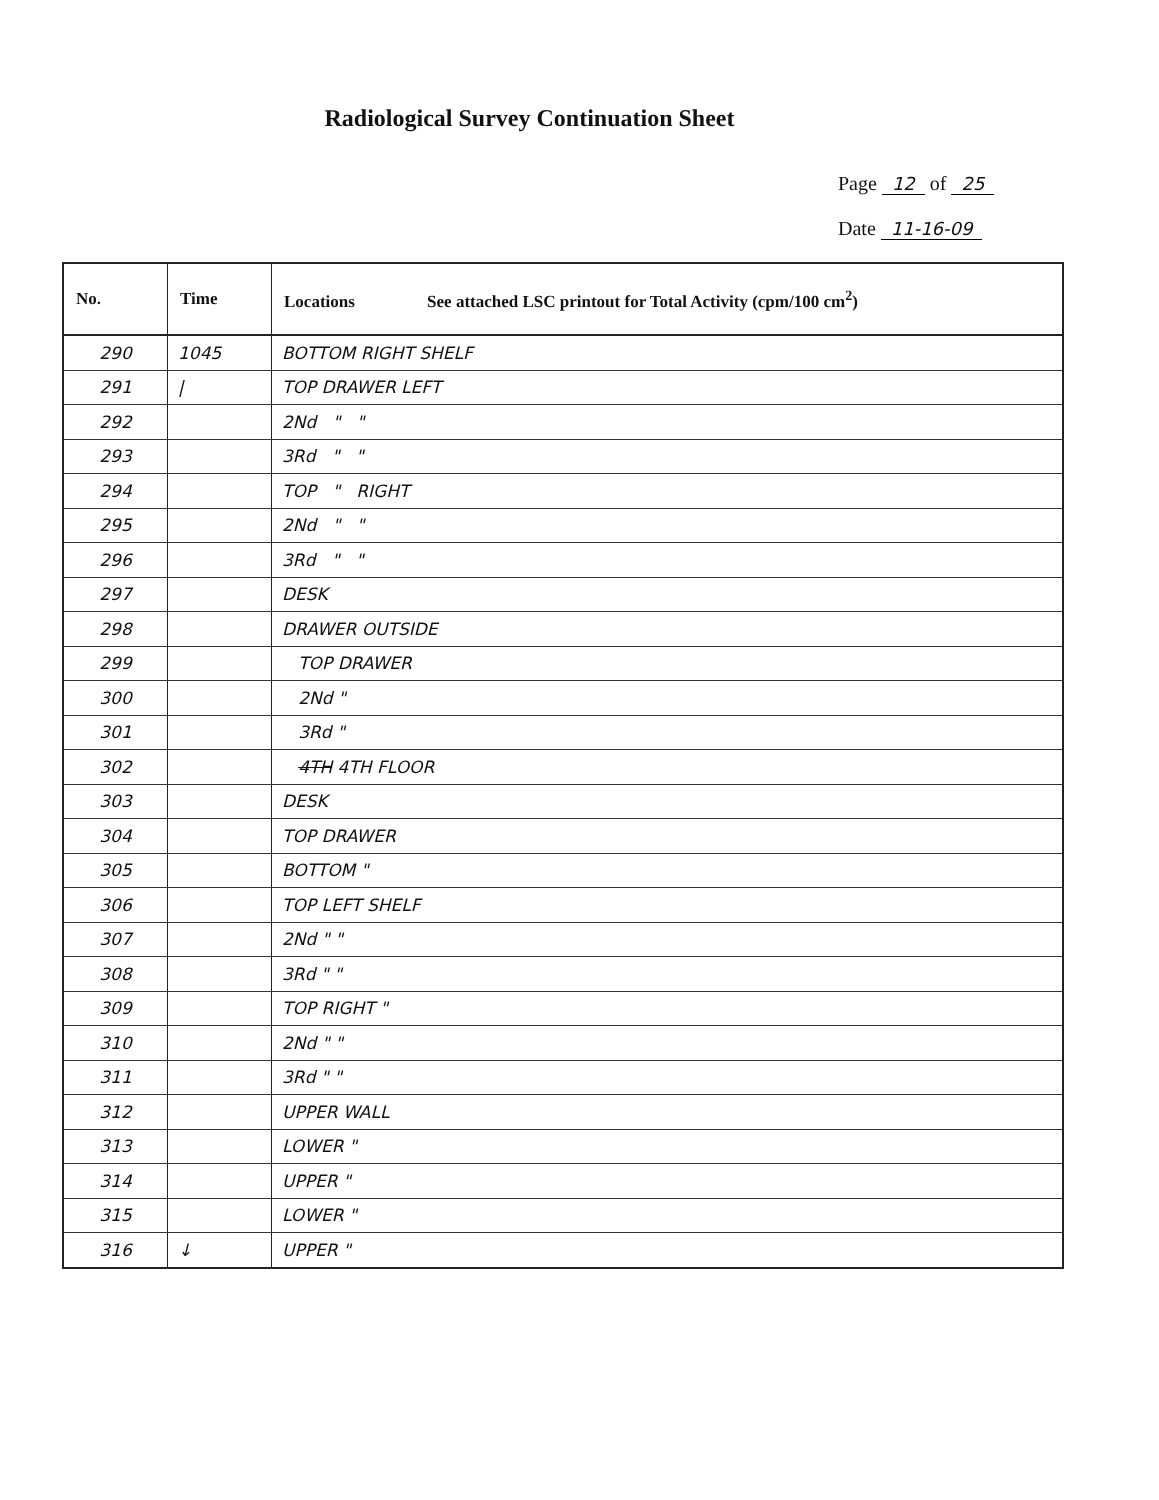Radiological Survey Continuation Sheet
Page 12 of 25
Date 11-16-09
| No. | Time | Locations See attached LSC printout for Total Activity (cpm/100 cm<sup>2</sup>) |
| --- | --- | --- |
| 290 | 1045 | BOTTOM RIGHT SHELF |
| 291 | / | TOP DRAWER LEFT |
| 292 | | 2Nd " " |
| 293 | | 3Rd " " |
| 294 | | TOP " RIGHT |
| 295 | | 2Nd " " |
| 296 | | 3Rd " " |
| 297 | | DESK |
| 298 | | DRAWER OUTSIDE |
| 299 | | TOP DRAWER |
| 300 | | 2Nd " |
| 301 | | 3Rd " |
| 302 | | 4TH 4TH FLOOR |
| 303 | | DESK |
| 304 | | TOP DRAWER |
| 305 | | BOTTOM " |
| 306 | | TOP LEFT SHELF |
| 307 | | 2Nd " " |
| 308 | | 3Rd " " |
| 309 | | TOP RIGHT " |
| 310 | | 2Nd " " |
| 311 | | 3Rd " " |
| 312 | | UPPER WALL |
| 313 | | LOWER " |
| 314 | | UPPER " |
| 315 | | LOWER " |
| 316 | ↓ | UPPER " |